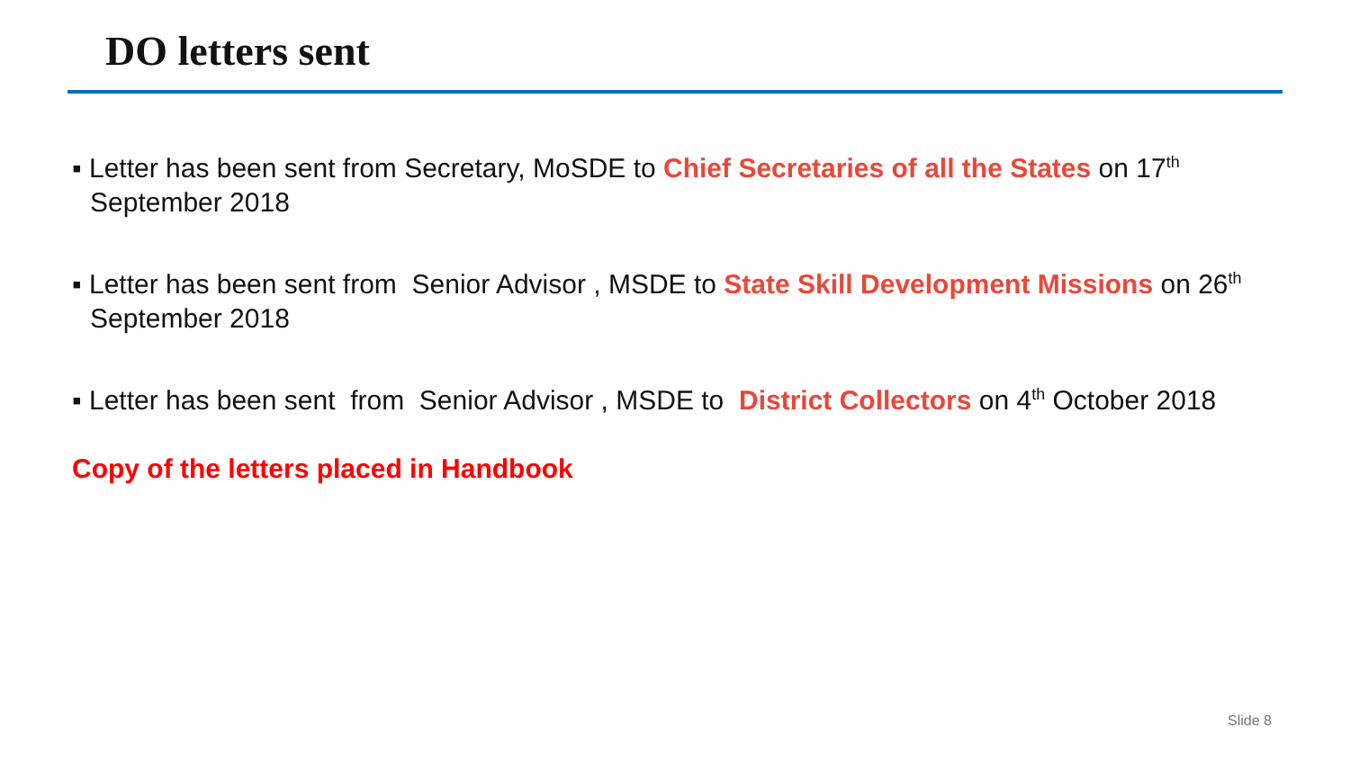DO letters sent
▪ Letter has been sent from Secretary, MoSDE to Chief Secretaries of all the States on 17<sup>th</sup> September 2018
▪ Letter has been sent from Senior Advisor , MSDE to State Skill Development Missions on 26<sup>th</sup> September 2018
▪ Letter has been sent from Senior Advisor , MSDE to District Collectors on 4<sup>th</sup> October 2018
Copy of the letters placed in Handbook
Slide 8